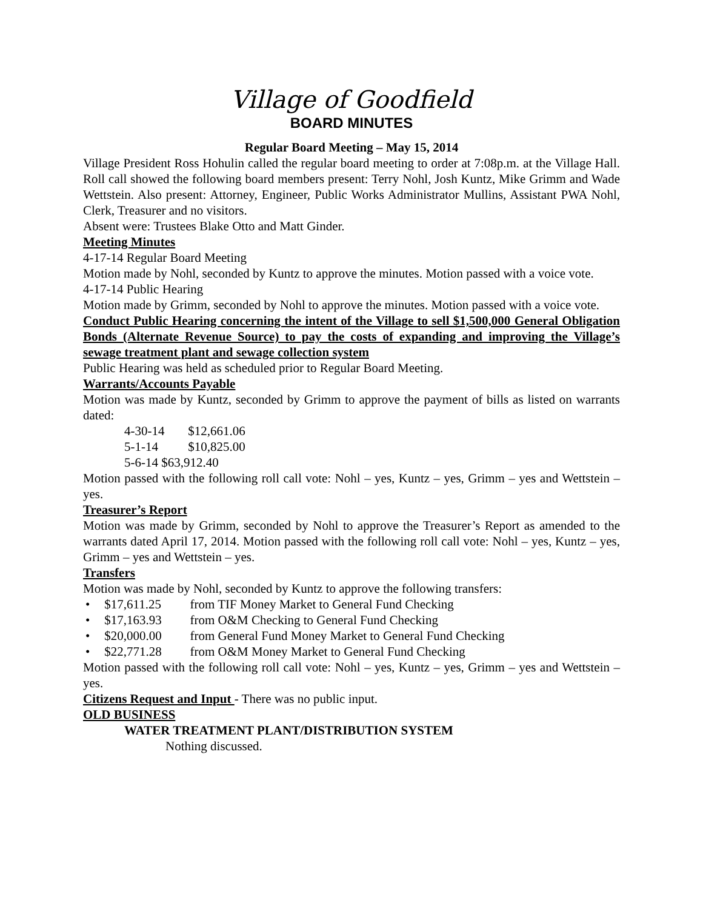Village of Goodfield
BOARD MINUTES
Regular Board Meeting – May 15, 2014
Village President Ross Hohulin called the regular board meeting to order at 7:08p.m. at the Village Hall. Roll call showed the following board members present: Terry Nohl, Josh Kuntz, Mike Grimm and Wade Wettstein. Also present: Attorney, Engineer, Public Works Administrator Mullins, Assistant PWA Nohl, Clerk, Treasurer and no visitors.
Absent were: Trustees Blake Otto and Matt Ginder.
Meeting Minutes
4-17-14 Regular Board Meeting
Motion made by Nohl, seconded by Kuntz to approve the minutes. Motion passed with a voice vote.
4-17-14 Public Hearing
Motion made by Grimm, seconded by Nohl to approve the minutes. Motion passed with a voice vote.
Conduct Public Hearing concerning the intent of the Village to sell $1,500,000 General Obligation Bonds (Alternate Revenue Source) to pay the costs of expanding and improving the Village’s sewage treatment plant and sewage collection system
Public Hearing was held as scheduled prior to Regular Board Meeting.
Warrants/Accounts Payable
Motion was made by Kuntz, seconded by Grimm to approve the payment of bills as listed on warrants dated:
4-30-14 $12,661.06
5-1-14 $10,825.00
5-6-14 $63,912.40
Motion passed with the following roll call vote: Nohl – yes, Kuntz – yes, Grimm – yes and Wettstein – yes.
Treasurer’s Report
Motion was made by Grimm, seconded by Nohl to approve the Treasurer’s Report as amended to the warrants dated April 17, 2014. Motion passed with the following roll call vote: Nohl – yes, Kuntz – yes, Grimm – yes and Wettstein – yes.
Transfers
Motion was made by Nohl, seconded by Kuntz to approve the following transfers:
• $17,611.25 from TIF Money Market to General Fund Checking
• $17,163.93 from O&M Checking to General Fund Checking
• $20,000.00 from General Fund Money Market to General Fund Checking
• $22,771.28 from O&M Money Market to General Fund Checking
Motion passed with the following roll call vote: Nohl – yes, Kuntz – yes, Grimm – yes and Wettstein – yes.
Citizens Request and Input - There was no public input.
OLD BUSINESS
WATER TREATMENT PLANT/DISTRIBUTION SYSTEM
Nothing discussed.